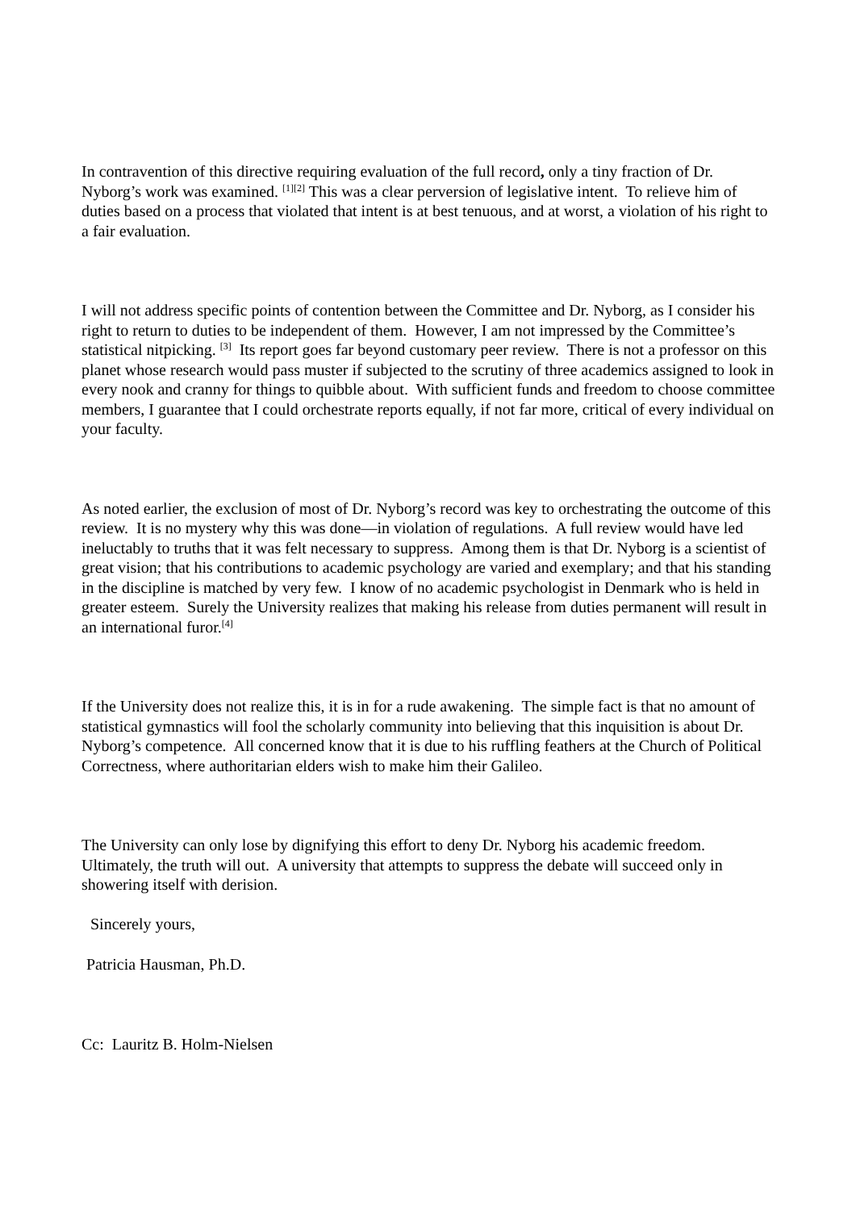In contravention of this directive requiring evaluation of the full record, only a tiny fraction of Dr. Nyborg’s work was examined. <sup>[1][2]</sup> This was a clear perversion of legislative intent. To relieve him of duties based on a process that violated that intent is at best tenuous, and at worst, a violation of his right to a fair evaluation.
I will not address specific points of contention between the Committee and Dr. Nyborg, as I consider his right to return to duties to be independent of them. However, I am not impressed by the Committee’s statistical nitpicking. <sup>[3]</sup> Its report goes far beyond customary peer review. There is not a professor on this planet whose research would pass muster if subjected to the scrutiny of three academics assigned to look in every nook and cranny for things to quibble about. With sufficient funds and freedom to choose committee members, I guarantee that I could orchestrate reports equally, if not far more, critical of every individual on your faculty.
As noted earlier, the exclusion of most of Dr. Nyborg’s record was key to orchestrating the outcome of this review. It is no mystery why this was done—in violation of regulations. A full review would have led ineluctably to truths that it was felt necessary to suppress. Among them is that Dr. Nyborg is a scientist of great vision; that his contributions to academic psychology are varied and exemplary; and that his standing in the discipline is matched by very few. I know of no academic psychologist in Denmark who is held in greater esteem. Surely the University realizes that making his release from duties permanent will result in an international furor.<sup>[4]</sup>
If the University does not realize this, it is in for a rude awakening. The simple fact is that no amount of statistical gymnastics will fool the scholarly community into believing that this inquisition is about Dr. Nyborg’s competence. All concerned know that it is due to his ruffling feathers at the Church of Political Correctness, where authoritarian elders wish to make him their Galileo.
The University can only lose by dignifying this effort to deny Dr. Nyborg his academic freedom. Ultimately, the truth will out. A university that attempts to suppress the debate will succeed only in showering itself with derision.
Sincerely yours,
Patricia Hausman, Ph.D.
Cc: Lauritz B. Holm-Nielsen